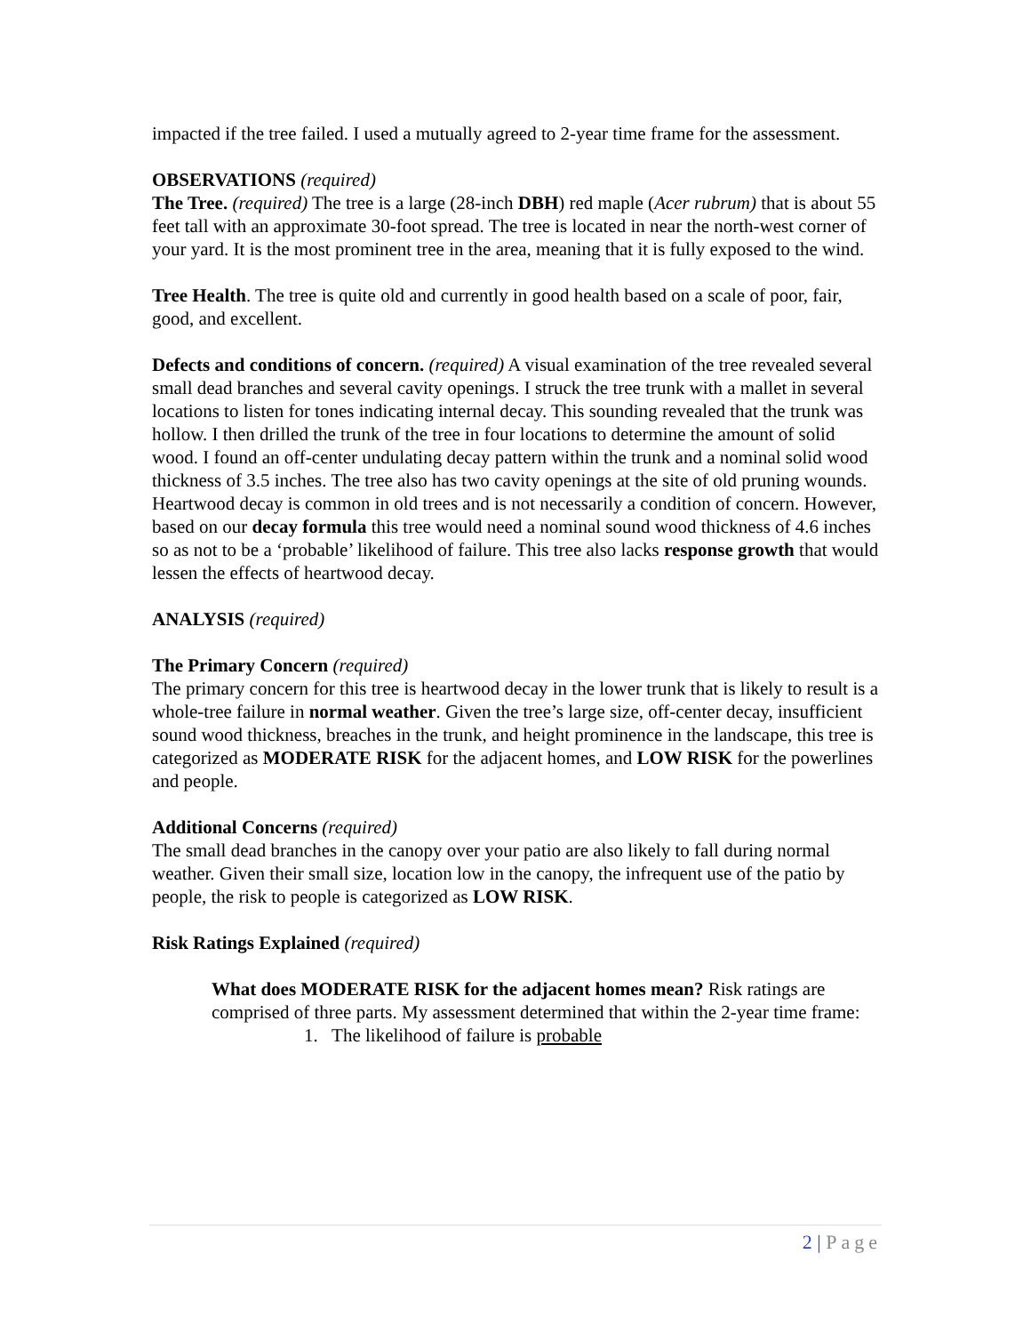impacted if the tree failed. I used a mutually agreed to 2-year time frame for the assessment.
OBSERVATIONS (required)
The Tree. (required) The tree is a large (28-inch DBH) red maple (Acer rubrum) that is about 55 feet tall with an approximate 30-foot spread. The tree is located in near the north-west corner of your yard. It is the most prominent tree in the area, meaning that it is fully exposed to the wind.
Tree Health. The tree is quite old and currently in good health based on a scale of poor, fair, good, and excellent.
Defects and conditions of concern. (required) A visual examination of the tree revealed several small dead branches and several cavity openings. I struck the tree trunk with a mallet in several locations to listen for tones indicating internal decay. This sounding revealed that the trunk was hollow. I then drilled the trunk of the tree in four locations to determine the amount of solid wood. I found an off-center undulating decay pattern within the trunk and a nominal solid wood thickness of 3.5 inches. The tree also has two cavity openings at the site of old pruning wounds. Heartwood decay is common in old trees and is not necessarily a condition of concern. However, based on our decay formula this tree would need a nominal sound wood thickness of 4.6 inches so as not to be a ‘probable’ likelihood of failure. This tree also lacks response growth that would lessen the effects of heartwood decay.
ANALYSIS (required)
The Primary Concern (required)
The primary concern for this tree is heartwood decay in the lower trunk that is likely to result is a whole-tree failure in normal weather. Given the tree’s large size, off-center decay, insufficient sound wood thickness, breaches in the trunk, and height prominence in the landscape, this tree is categorized as MODERATE RISK for the adjacent homes, and LOW RISK for the powerlines and people.
Additional Concerns (required)
The small dead branches in the canopy over your patio are also likely to fall during normal weather. Given their small size, location low in the canopy, the infrequent use of the patio by people, the risk to people is categorized as LOW RISK.
Risk Ratings Explained (required)
What does MODERATE RISK for the adjacent homes mean? Risk ratings are comprised of three parts. My assessment determined that within the 2-year time frame:
1. The likelihood of failure is probable
2 | Page